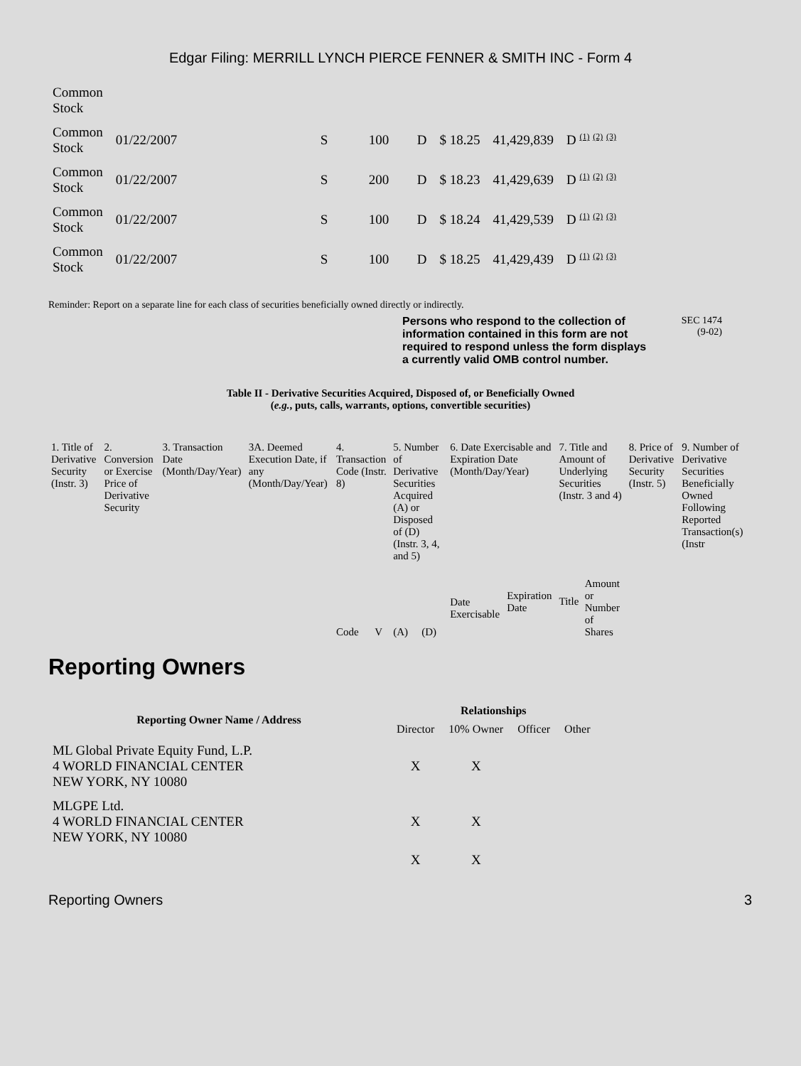Edgar Filing: MERRILL LYNCH PIERCE FENNER & SMITH INC - Form 4
| Common Stock | | | | | | | |
| Common Stock | 01/22/2007 | S | 100 | D | $ 18.25 | 41,429,839 | D (1) (2) (3) |
| Common Stock | 01/22/2007 | S | 200 | D | $ 18.23 | 41,429,639 | D (1) (2) (3) |
| Common Stock | 01/22/2007 | S | 100 | D | $ 18.24 | 41,429,539 | D (1) (2) (3) |
| Common Stock | 01/22/2007 | S | 100 | D | $ 18.25 | 41,429,439 | D (1) (2) (3) |
Reminder: Report on a separate line for each class of securities beneficially owned directly or indirectly.
Persons who respond to the collection of information contained in this form are not required to respond unless the form displays a currently valid OMB control number.
SEC 1474
(9-02)
Table II - Derivative Securities Acquired, Disposed of, or Beneficially Owned
(e.g., puts, calls, warrants, options, convertible securities)
| 1. Title of Derivative Security (Instr. 3) | 2. Conversion or Exercise Price of Derivative Security | 3. Transaction Date (Month/Day/Year) | 3A. Deemed Execution Date, if any (Month/Day/Year) | 4. Transaction Code (Instr. 8) | | 5. Number of Derivative Securities Acquired (A) or Disposed of (D) (Instr. 3, 4, and 5) | | 6. Date Exercisable and Expiration Date (Month/Day/Year) | | 7. Title and Amount of Underlying Securities (Instr. 3 and 4) | | 8. Price of Derivative Security (Instr. 5) | 9. Number of Derivative Securities Beneficially Owned Following Reported Transaction(s) (Instr |
| | | | | Code | V | (A) | (D) | Date Exercisable | Expiration Date | Title | Amount or Number of Shares | | |
Reporting Owners
| Reporting Owner Name / Address | Relationships | | | |
| --- | --- | --- | --- | --- |
| | Director | 10% Owner | Officer | Other |
| ML Global Private Equity Fund, L.P. 4 WORLD FINANCIAL CENTER NEW YORK, NY 10080 | X | X | | |
| MLGPE Ltd. 4 WORLD FINANCIAL CENTER NEW YORK, NY 10080 | X | X | | |
| | X | X | | |
Reporting Owners 3